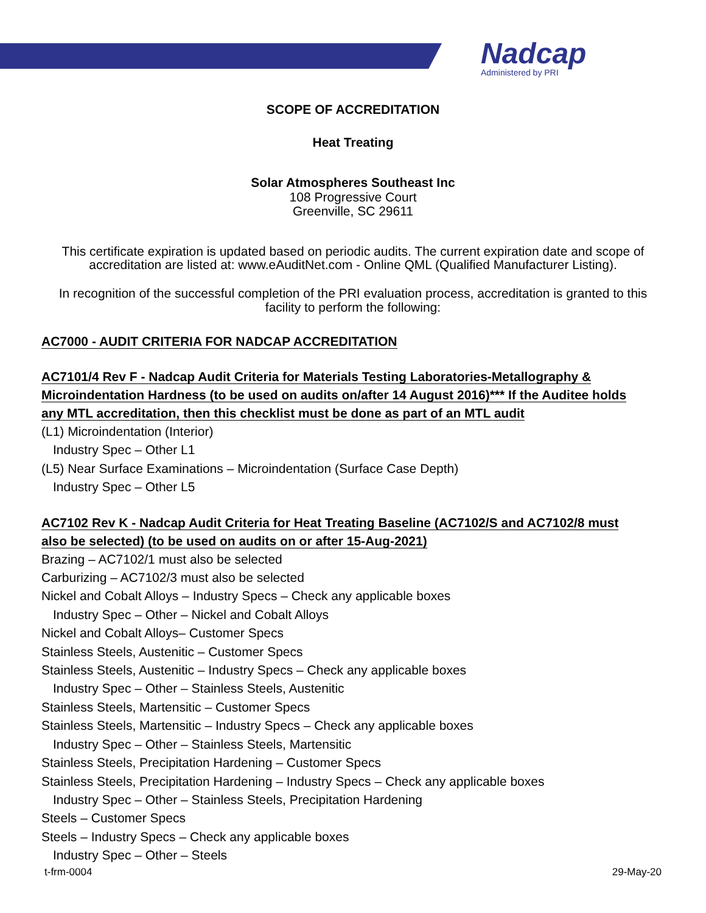Nadcap
Administered by PRI
SCOPE OF ACCREDITATION
Heat Treating
Solar Atmospheres Southeast Inc
108 Progressive Court
Greenville, SC 29611
This certificate expiration is updated based on periodic audits. The current expiration date and scope of accreditation are listed at: www.eAuditNet.com - Online QML (Qualified Manufacturer Listing).
In recognition of the successful completion of the PRI evaluation process, accreditation is granted to this facility to perform the following:
AC7000 - AUDIT CRITERIA FOR NADCAP ACCREDITATION
AC7101/4 Rev F - Nadcap Audit Criteria for Materials Testing Laboratories-Metallography & Microindentation Hardness (to be used on audits on/after 14 August 2016)*** If the Auditee holds any MTL accreditation, then this checklist must be done as part of an MTL audit
(L1) Microindentation (Interior)
Industry Spec – Other L1
(L5) Near Surface Examinations – Microindentation (Surface Case Depth)
Industry Spec – Other L5
AC7102 Rev K - Nadcap Audit Criteria for Heat Treating Baseline (AC7102/S and AC7102/8 must also be selected) (to be used on audits on or after 15-Aug-2021)
Brazing – AC7102/1 must also be selected
Carburizing – AC7102/3 must also be selected
Nickel and Cobalt Alloys – Industry Specs – Check any applicable boxes
Industry Spec – Other – Nickel and Cobalt Alloys
Nickel and Cobalt Alloys– Customer Specs
Stainless Steels, Austenitic – Customer Specs
Stainless Steels, Austenitic – Industry Specs – Check any applicable boxes
Industry Spec – Other – Stainless Steels, Austenitic
Stainless Steels, Martensitic – Customer Specs
Stainless Steels, Martensitic – Industry Specs – Check any applicable boxes
Industry Spec – Other – Stainless Steels, Martensitic
Stainless Steels, Precipitation Hardening – Customer Specs
Stainless Steels, Precipitation Hardening – Industry Specs – Check any applicable boxes
Industry Spec – Other – Stainless Steels, Precipitation Hardening
Steels – Customer Specs
Steels – Industry Specs – Check any applicable boxes
Industry Spec – Other – Steels
t-frm-0004 29-May-20